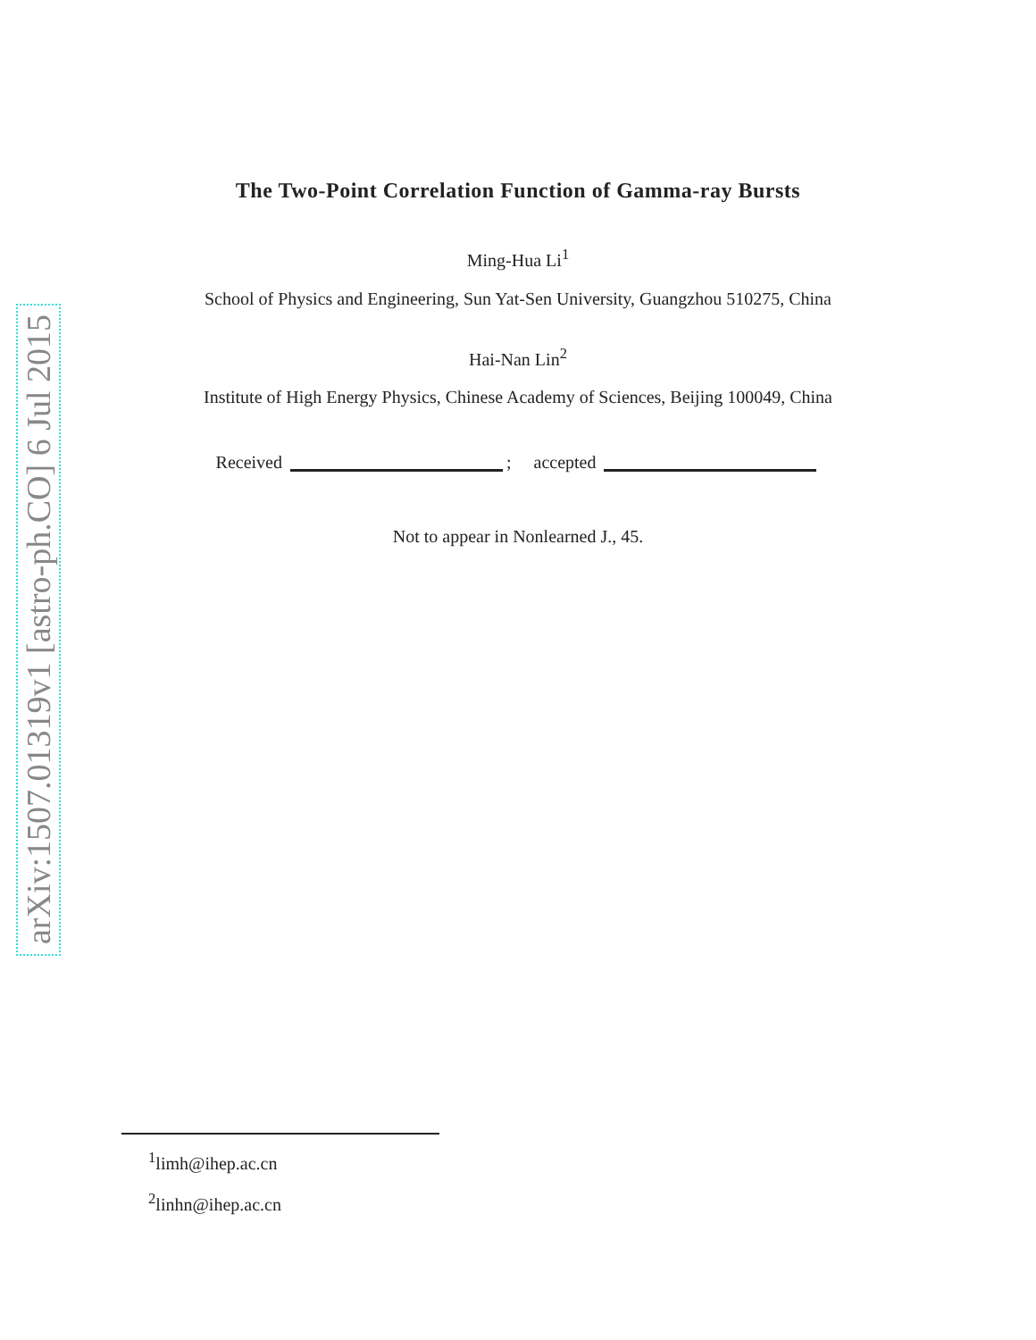arXiv:1507.01319v1 [astro-ph.CO] 6 Jul 2015
The Two-Point Correlation Function of Gamma-ray Bursts
Ming-Hua Li<sup>1</sup>
School of Physics and Engineering, Sun Yat-Sen University, Guangzhou 510275, China
Hai-Nan Lin<sup>2</sup>
Institute of High Energy Physics, Chinese Academy of Sciences, Beijing 100049, China
Received ; accepted
Not to appear in Nonlearned J., 45.
<sup>1</sup> limh@ihep.ac.cn
<sup>2</sup> linhn@ihep.ac.cn